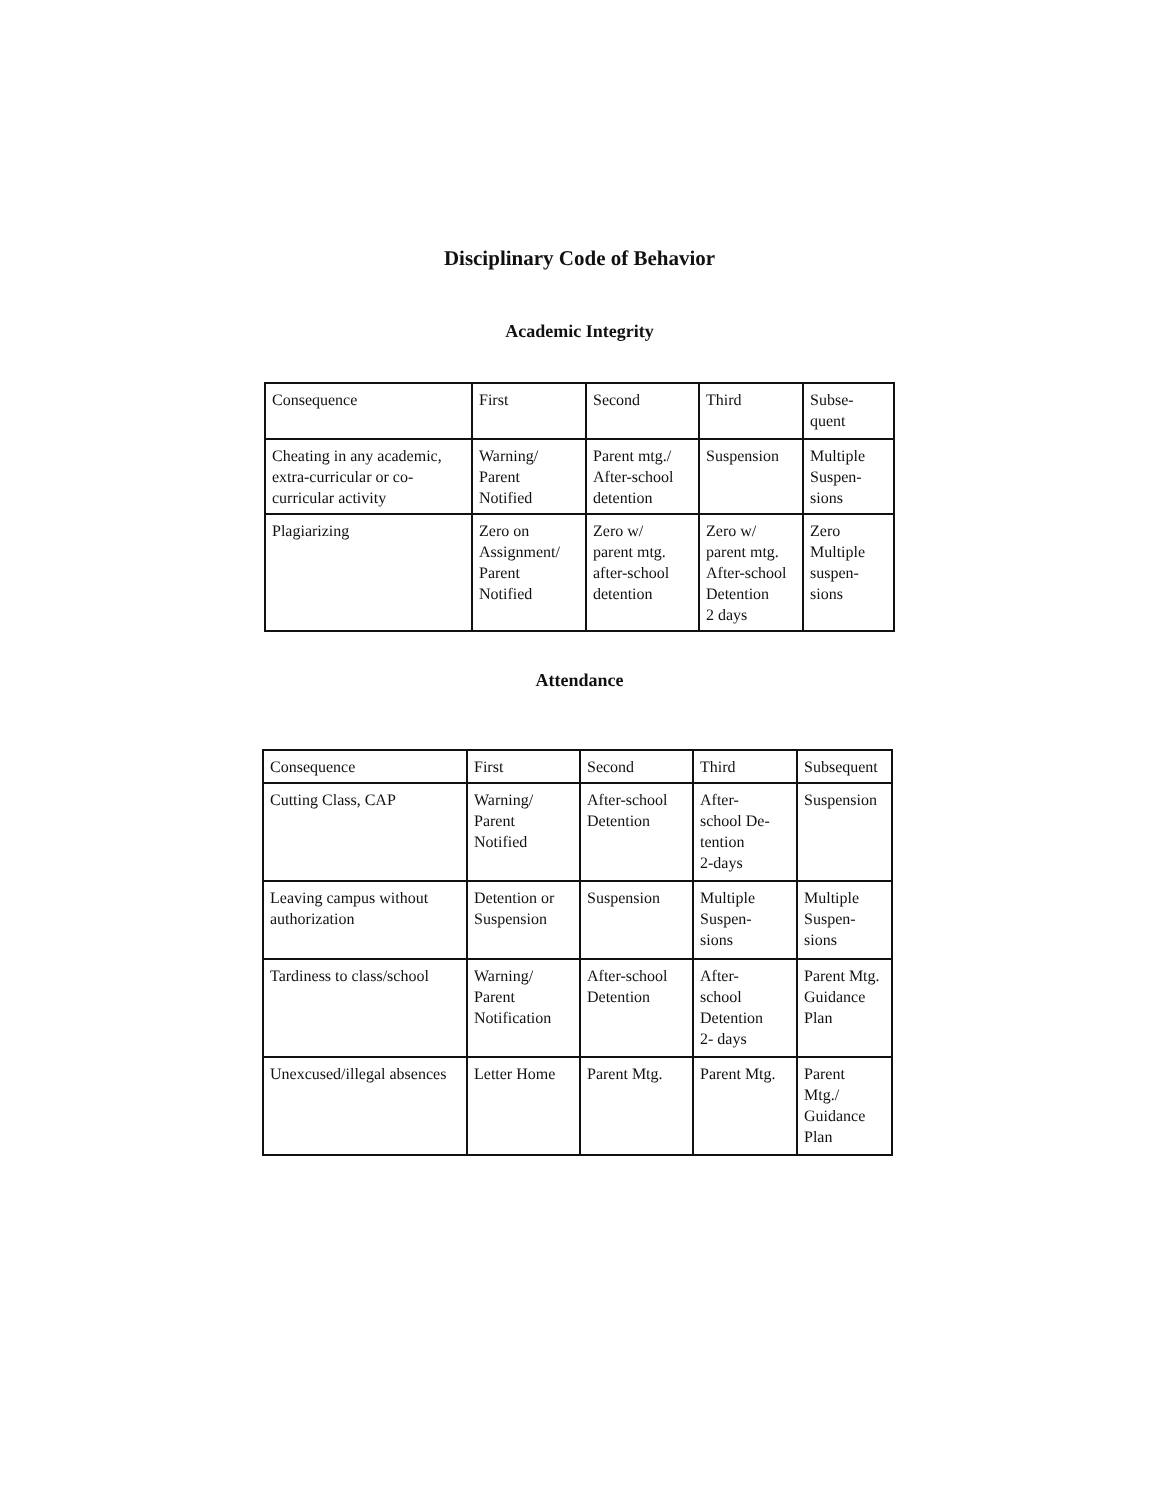Disciplinary Code of Behavior
Academic Integrity
| Consequence | First | Second | Third | Subse- quent |
| Cheating in any academic, extra-curricular or co-curricular activity | Warning/ Parent Notified | Parent mtg./ After-school detention | Suspension | Multiple Suspen- sions |
| Plagiarizing | Zero on Assignment/ Parent Notified | Zero w/ parent mtg. after-school detention | Zero w/ parent mtg. After-school Detention 2 days | Zero Multiple suspen- sions |
Attendance
| Consequence | First | Second | Third | Subsequent |
| Cutting Class, CAP | Warning/ Parent Notified | After-school Detention | After- school De- tention 2-days | Suspension |
| Leaving campus without authorization | Detention or Suspension | Suspension | Multiple Suspen- sions | Multiple Suspen- sions |
| Tardiness to class/school | Warning/ Parent Notification | After-school Detention | After- school Detention 2- days | Parent Mtg. Guidance Plan |
| Unexcused/illegal absences | Letter Home | Parent Mtg. | Parent Mtg. | Parent Mtg./ Guidance Plan |